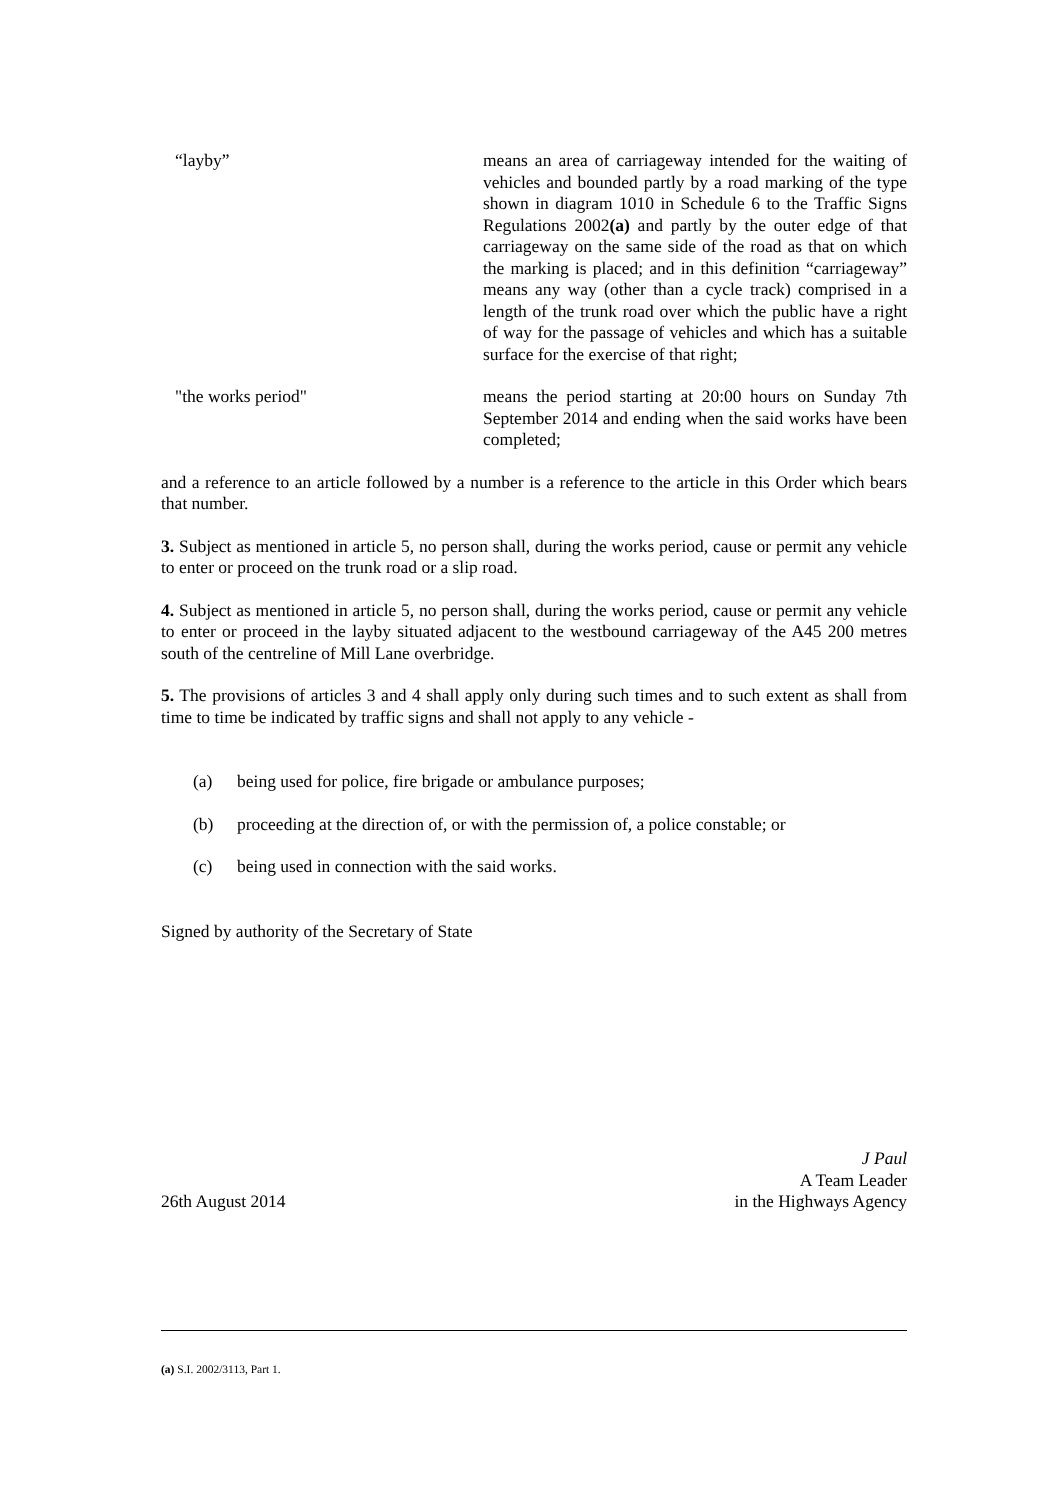“layby” means an area of carriageway intended for the waiting of vehicles and bounded partly by a road marking of the type shown in diagram 1010 in Schedule 6 to the Traffic Signs Regulations 2002(a) and partly by the outer edge of that carriageway on the same side of the road as that on which the marking is placed; and in this definition “carriageway” means any way (other than a cycle track) comprised in a length of the trunk road over which the public have a right of way for the passage of vehicles and which has a suitable surface for the exercise of that right;
"the works period" means the period starting at 20:00 hours on Sunday 7th September 2014 and ending when the said works have been completed;
and a reference to an article followed by a number is a reference to the article in this Order which bears that number.
3. Subject as mentioned in article 5, no person shall, during the works period, cause or permit any vehicle to enter or proceed on the trunk road or a slip road.
4. Subject as mentioned in article 5, no person shall, during the works period, cause or permit any vehicle to enter or proceed in the layby situated adjacent to the westbound carriageway of the A45 200 metres south of the centreline of Mill Lane overbridge.
5. The provisions of articles 3 and 4 shall apply only during such times and to such extent as shall from time to time be indicated by traffic signs and shall not apply to any vehicle -
(a) being used for police, fire brigade or ambulance purposes;
(b) proceeding at the direction of, or with the permission of, a police constable; or
(c) being used in connection with the said works.
Signed by authority of the Secretary of State
26th August 2014
J Paul
A Team Leader
in the Highways Agency
(a) S.I. 2002/3113, Part 1.